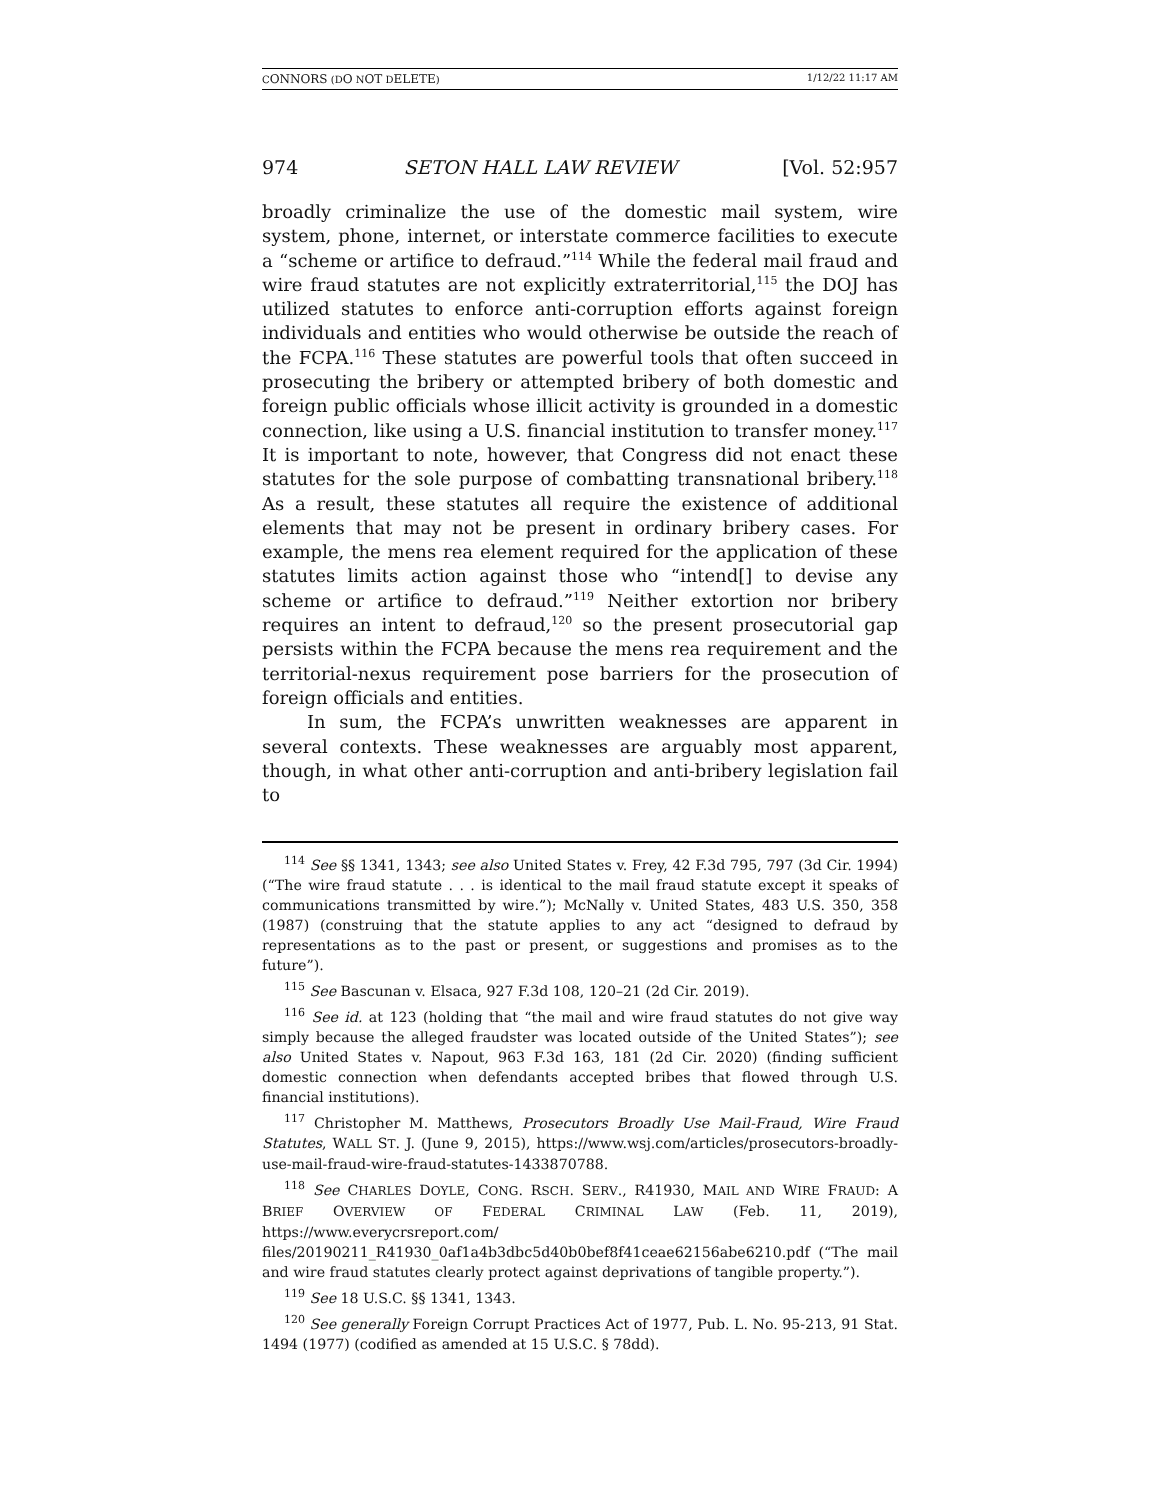CONNORS (DO NOT DELETE) 1/12/22 11:17 AM
974 SETON HALL LAW REVIEW [Vol. 52:957
broadly criminalize the use of the domestic mail system, wire system, phone, internet, or interstate commerce facilities to execute a “scheme or artifice to defraud.”<sup>114</sup> While the federal mail fraud and wire fraud statutes are not explicitly extraterritorial,<sup>115</sup> the DOJ has utilized statutes to enforce anti-corruption efforts against foreign individuals and entities who would otherwise be outside the reach of the FCPA.<sup>116</sup> These statutes are powerful tools that often succeed in prosecuting the bribery or attempted bribery of both domestic and foreign public officials whose illicit activity is grounded in a domestic connection, like using a U.S. financial institution to transfer money.<sup>117</sup> It is important to note, however, that Congress did not enact these statutes for the sole purpose of combatting transnational bribery.<sup>118</sup> As a result, these statutes all require the existence of additional elements that may not be present in ordinary bribery cases. For example, the mens rea element required for the application of these statutes limits action against those who “intend[] to devise any scheme or artifice to defraud.”<sup>119</sup> Neither extortion nor bribery requires an intent to defraud,<sup>120</sup> so the present prosecutorial gap persists within the FCPA because the mens rea requirement and the territorial-nexus requirement pose barriers for the prosecution of foreign officials and entities.
In sum, the FCPA’s unwritten weaknesses are apparent in several contexts. These weaknesses are arguably most apparent, though, in what other anti-corruption and anti-bribery legislation fail to
<sup>114</sup> See §§ 1341, 1343; see also United States v. Frey, 42 F.3d 795, 797 (3d Cir. 1994) (“The wire fraud statute . . . is identical to the mail fraud statute except it speaks of communications transmitted by wire.”); McNally v. United States, 483 U.S. 350, 358 (1987) (construing that the statute applies to any act “designed to defraud by representations as to the past or present, or suggestions and promises as to the future”).
<sup>115</sup> See Bascunan v. Elsaca, 927 F.3d 108, 120–21 (2d Cir. 2019).
<sup>116</sup> See id. at 123 (holding that “the mail and wire fraud statutes do not give way simply because the alleged fraudster was located outside of the United States”); see also United States v. Napout, 963 F.3d 163, 181 (2d Cir. 2020) (finding sufficient domestic connection when defendants accepted bribes that flowed through U.S. financial institutions).
<sup>117</sup> Christopher M. Matthews, Prosecutors Broadly Use Mail-Fraud, Wire Fraud Statutes, WALL ST. J. (June 9, 2015), https://www.wsj.com/articles/prosecutors-broadly-use-mail-fraud-wire-fraud-statutes-1433870788.
<sup>118</sup> See CHARLES DOYLE, CONG. RSCH. SERV., R41930, MAIL AND WIRE FRAUD: A BRIEF OVERVIEW OF FEDERAL CRIMINAL LAW (Feb. 11, 2019), https://www.everycrsreport.com/ files/20190211_R41930_0af1a4b3dbc5d40b0bef8f41ceae62156abe6210.pdf (“The mail and wire fraud statutes clearly protect against deprivations of tangible property.”).
<sup>119</sup> See 18 U.S.C. §§ 1341, 1343.
<sup>120</sup> See generally Foreign Corrupt Practices Act of 1977, Pub. L. No. 95-213, 91 Stat. 1494 (1977) (codified as amended at 15 U.S.C. § 78dd).